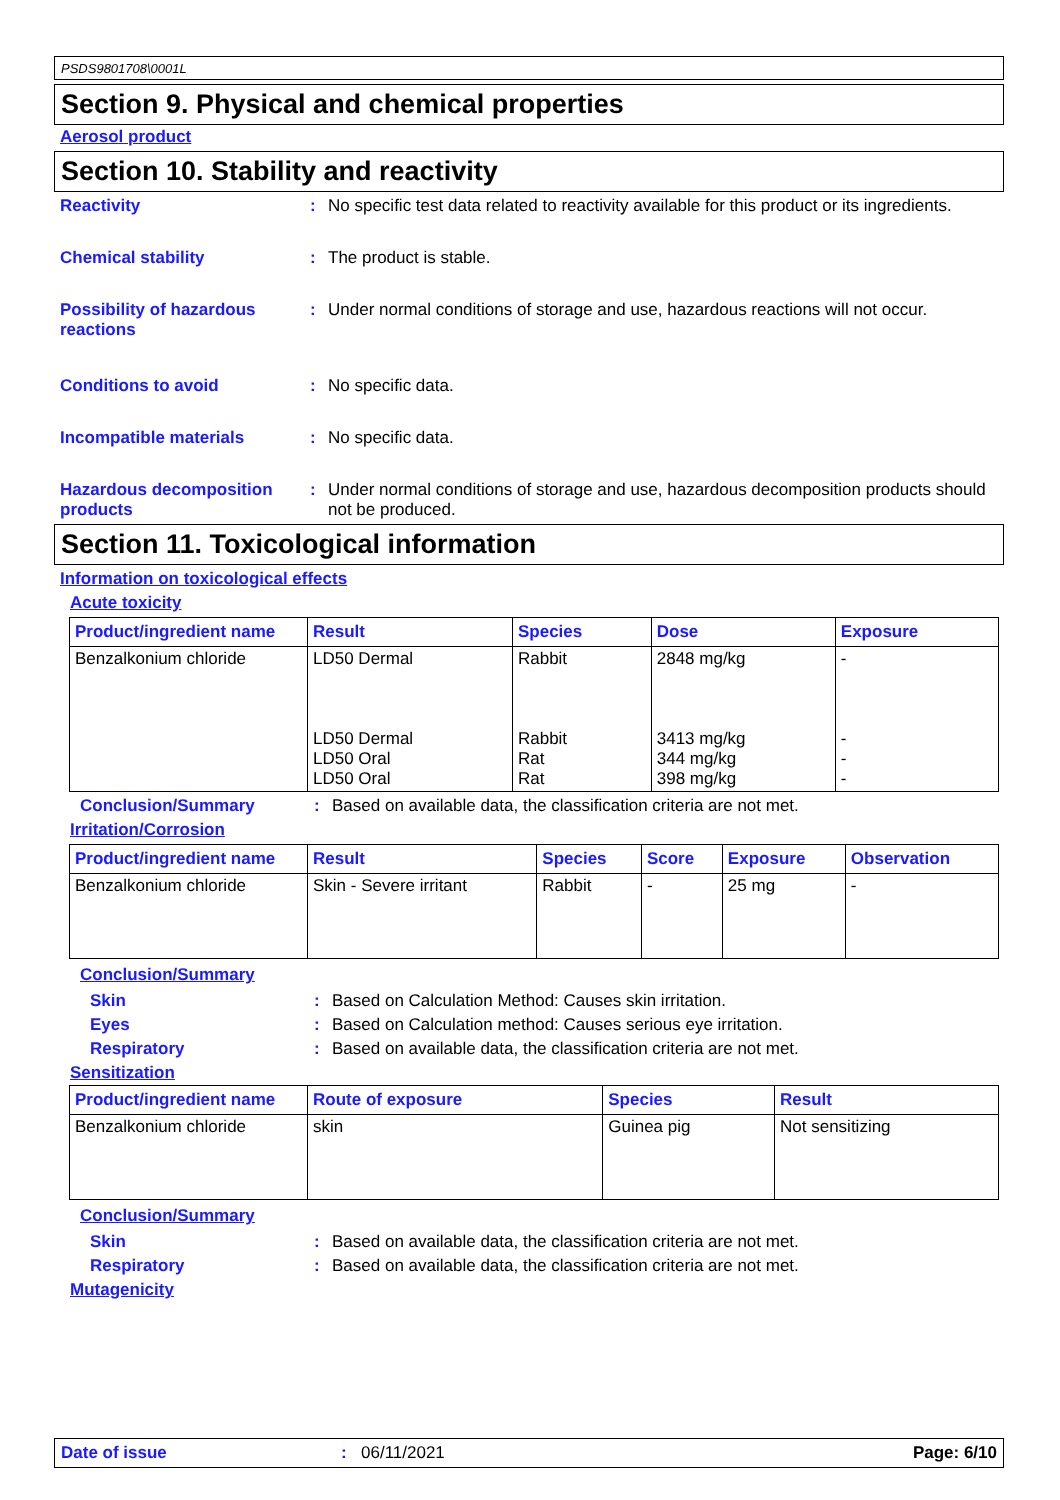PSDS9801708\0001L
Section 9. Physical and chemical properties
Aerosol product
Section 10. Stability and reactivity
Reactivity : No specific test data related to reactivity available for this product or its ingredients.
Chemical stability : The product is stable.
Possibility of hazardous reactions
: Under normal conditions of storage and use, hazardous reactions will not occur.
Conditions to avoid : No specific data.
Incompatible materials : No specific data.
Hazardous decomposition products
: Under normal conditions of storage and use, hazardous decomposition products should not be produced.
Section 11. Toxicological information
Information on toxicological effects
Acute toxicity
| Product/ingredient name | Result | Species | Dose | Exposure |
| --- | --- | --- | --- | --- |
| Benzalkonium chloride | LD50 Dermal LD50 Dermal LD50 Oral LD50 Oral | Rabbit Rabbit Rat Rat | 2848 mg/kg 3413 mg/kg 344 mg/kg 398 mg/kg | - - - - |
Conclusion/Summary : Based on available data, the classification criteria are not met.
Irritation/Corrosion
| Product/ingredient name | Result | Species | Score | Exposure | Observation |
| --- | --- | --- | --- | --- | --- |
| Benzalkonium chloride | Skin - Severe irritant | Rabbit | - | 25 mg | - |
Conclusion/Summary
Skin : Based on Calculation Method: Causes skin irritation.
Eyes : Based on Calculation method: Causes serious eye irritation.
Respiratory : Based on available data, the classification criteria are not met.
Sensitization
| Product/ingredient name | Route of exposure | Species | Result |
| --- | --- | --- | --- |
| Benzalkonium chloride | skin | Guinea pig | Not sensitizing |
Conclusion/Summary
Skin : Based on available data, the classification criteria are not met.
Respiratory : Based on available data, the classification criteria are not met.
Mutagenicity
Date of issue: 06/11/2021 Page: 6/10